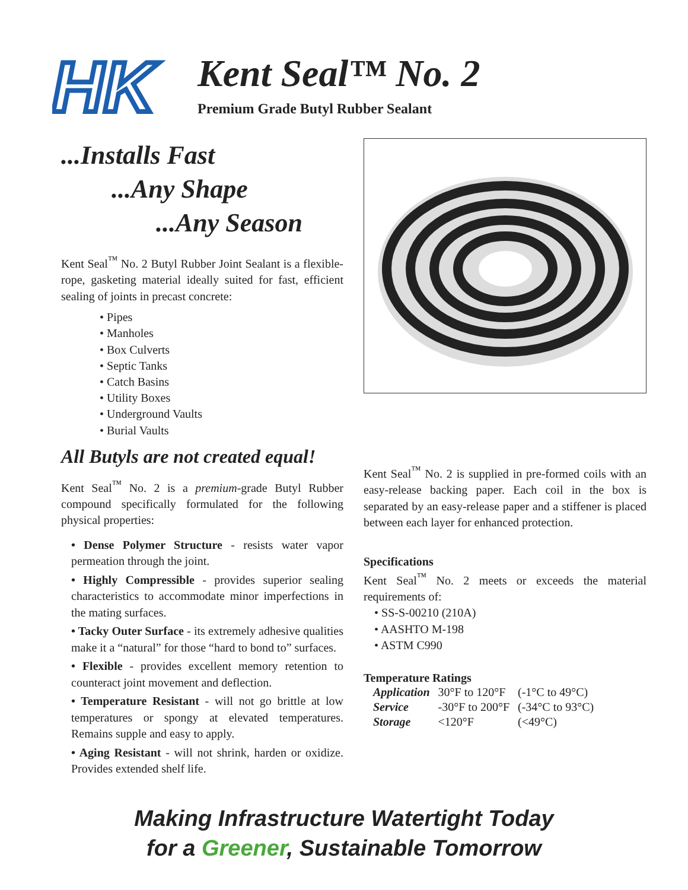HK
Kent Seal™ No. 2
Premium Grade Butyl Rubber Sealant
...Installs Fast
...Any Shape
...Any Season
Kent Seal<sup>™</sup> No. 2 Butyl Rubber Joint Sealant is a flexible-rope, gasketing material ideally suited for fast, efficient sealing of joints in precast concrete:
• Pipes
• Manholes
• Box Culverts
• Septic Tanks
• Catch Basins
• Utility Boxes
• Underground Vaults
• Burial Vaults
All Butyls are not created equal!
Kent Seal<sup>™</sup> No. 2 is a premium-grade Butyl Rubber compound specifically formulated for the following physical properties:
• Dense Polymer Structure - resists water vapor permeation through the joint.
• Highly Compressible - provides superior sealing characteristics to accommodate minor imperfections in the mating surfaces.
• Tacky Outer Surface - its extremely adhesive qualities make it a “natural” for those “hard to bond to” surfaces.
• Flexible - provides excellent memory retention to counteract joint movement and deflection.
• Temperature Resistant - will not go brittle at low temperatures or spongy at elevated temperatures. Remains supple and easy to apply.
• Aging Resistant - will not shrink, harden or oxidize. Provides extended shelf life.
Kent Seal<sup>™</sup> No. 2 is supplied in pre-formed coils with an easy-release backing paper. Each coil in the box is separated by an easy-release paper and a stiffener is placed between each layer for enhanced protection.
Specifications
Kent Seal<sup>™</sup> No. 2 meets or exceeds the material requirements of:
• SS-S-00210 (210A)
• AASHTO M-198
• ASTM C990
Temperature Ratings
| Application | 30°F to 120°F | (-1°C to 49°C) |
| Service | -30°F to 200°F | (-34°C to 93°C) |
| Storage | <120°F | (<49°C) |
Making Infrastructure Watertight Today
for a Greener, Sustainable Tomorrow